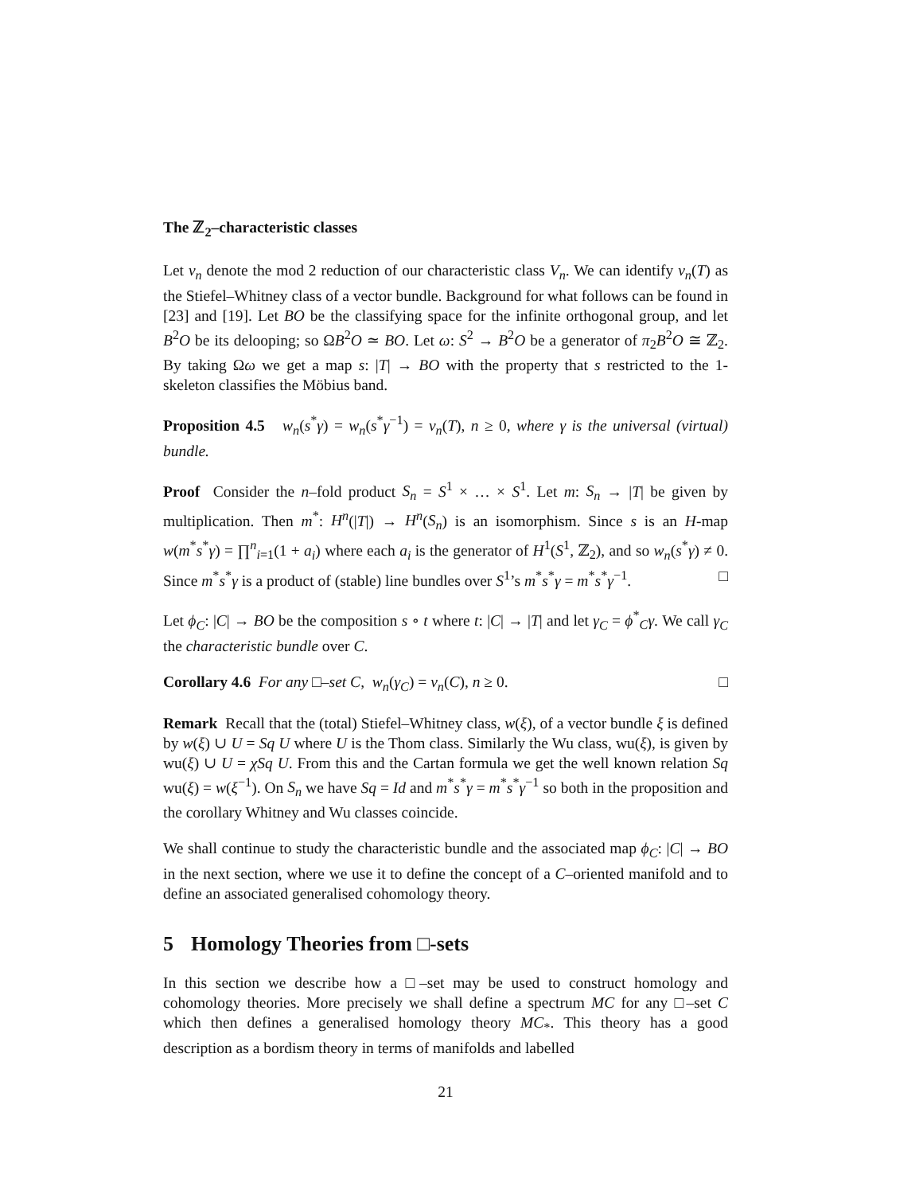The ℤ<sub>2</sub>–characteristic classes
Let v<sub>n</sub> denote the mod 2 reduction of our characteristic class V<sub>n</sub>. We can identify v<sub>n</sub>(T) as the Stiefel–Whitney class of a vector bundle. Background for what follows can be found in [23] and [19]. Let BO be the classifying space for the infinite orthogonal group, and let B<sup>2</sup>O be its delooping; so ΩB<sup>2</sup>O ≃ BO. Let ω: S<sup>2</sup> → B<sup>2</sup>O be a generator of π<sub>2</sub>B<sup>2</sup>O ≅ ℤ<sub>2</sub>. By taking Ωω we get a map s: |T| → BO with the property that s restricted to the 1-skeleton classifies the Möbius band.
Proposition 4.5 w<sub>n</sub>(s<sup>*</sup>γ) = w<sub>n</sub>(s<sup>*</sup>γ<sup>−1</sup>) = v<sub>n</sub>(T), n ≥ 0, where γ is the universal (virtual) bundle.
Proof Consider the n–fold product S<sub>n</sub> = S<sup>1</sup> × … × S<sup>1</sup>. Let m: S<sub>n</sub> → |T| be given by multiplication. Then m<sup>*</sup>: H<sup>n</sup>(|T|) → H<sup>n</sup>(S<sub>n</sub>) is an isomorphism. Since s is an H-map w(m<sup>*</sup>s<sup>*</sup>γ) = ∏<sup>n</sup><sub>i=1</sub>(1 + a<sub>i</sub>) where each a<sub>i</sub> is the generator of H<sup>1</sup>(S<sup>1</sup>, ℤ<sub>2</sub>), and so w<sub>n</sub>(s<sup>*</sup>γ) ≠ 0. Since m<sup>*</sup>s<sup>*</sup>γ is a product of (stable) line bundles over S<sup>1</sup>’s m<sup>*</sup>s<sup>*</sup>γ = m<sup>*</sup>s<sup>*</sup>γ<sup>−1</sup>. □
Let ϕ<sub>C</sub>: |C| → BO be the composition s ∘ t where t: |C| → |T| and let γ<sub>C</sub> = ϕ<sup>*</sup><sub>C</sub>γ. We call γ<sub>C</sub> the characteristic bundle over C.
Corollary 4.6 For any □–set C, w<sub>n</sub>(γ<sub>C</sub>) = v<sub>n</sub>(C), n ≥ 0. □
Remark Recall that the (total) Stiefel–Whitney class, w(ξ), of a vector bundle ξ is defined by w(ξ) ∪ U = Sq U where U is the Thom class. Similarly the Wu class, wu(ξ), is given by wu(ξ) ∪ U = χSq U. From this and the Cartan formula we get the well known relation Sq wu(ξ) = w(ξ<sup>−1</sup>). On S<sub>n</sub> we have Sq = Id and m<sup>*</sup>s<sup>*</sup>γ = m<sup>*</sup>s<sup>*</sup>γ<sup>−1</sup> so both in the proposition and the corollary Whitney and Wu classes coincide.
We shall continue to study the characteristic bundle and the associated map ϕ<sub>C</sub>: |C| → BO in the next section, where we use it to define the concept of a C–oriented manifold and to define an associated generalised cohomology theory.
5 Homology Theories from □-sets
In this section we describe how a □–set may be used to construct homology and cohomology theories. More precisely we shall define a spectrum MC for any □–set C which then defines a generalised homology theory MC<sub>*</sub>. This theory has a good description as a bordism theory in terms of manifolds and labelled
21